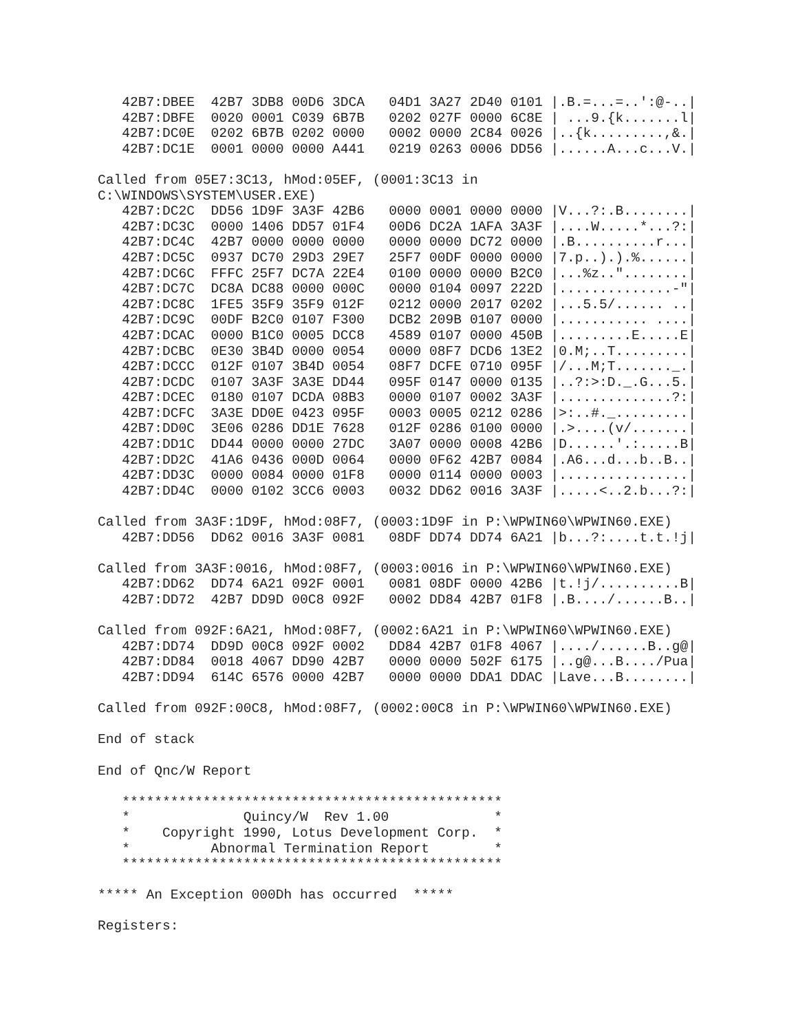42B7:DBEE  42B7 3DB8 00D6 3DCA   04D1 3A27 2D40 0101 |.B.=...=..':@-..|
   42B7:DBFE  0020 0001 C039 6B7B   0202 027F 0000 6C8E | ...9.{k.......l|
   42B7:DC0E  0202 6B7B 0202 0000   0002 0000 2C84 0026 |..{k.........,&.|
   42B7:DC1E  0001 0000 0000 A441   0219 0263 0006 DD56 |......A...c...V.|

Called from 05E7:3C13, hMod:05EF, (0001:3C13 in
C:\WINDOWS\SYSTEM\USER.EXE)
   42B7:DC2C  DD56 1D9F 3A3F 42B6   0000 0001 0000 0000 |V...?:.B........|
   42B7:DC3C  0000 1406 DD57 01F4   00D6 DC2A 1AFA 3A3F |....W.....*...?:|
   42B7:DC4C  42B7 0000 0000 0000   0000 0000 DC72 0000 |.B..........r...|
   42B7:DC5C  0937 DC70 29D3 29E7   25F7 00DF 0000 0000 |7.p..).).%......|
   42B7:DC6C  FFFC 25F7 DC7A 22E4   0100 0000 0000 B2C0 |...%z.."........|
   42B7:DC7C  DC8A DC88 0000 000C   0000 0104 0097 222D |..............-"|
   42B7:DC8C  1FE5 35F9 35F9 012F   0212 0000 2017 0202 |...5.5/...... ..|
   42B7:DC9C  00DF B2C0 0107 F300   DCB2 209B 0107 0000 |........... ....|
   42B7:DCAC  0000 B1C0 0005 DCC8   4589 0107 0000 450B |.........E.....E|
   42B7:DCBC  0E30 3B4D 0000 0054   0000 08F7 DCD6 13E2 |0.M;..T.........|
   42B7:DCCC  012F 0107 3B4D 0054   08F7 DCFE 0710 095F |/...M;T......._.|
   42B7:DCDC  0107 3A3F 3A3E DD44   095F 0147 0000 0135 |..?:>:D._.G...5.|
   42B7:DCEC  0180 0107 DCDA 08B3   0000 0107 0002 3A3F |..............?:|
   42B7:DCFC  3A3E DD0E 0423 095F   0003 0005 0212 0286 |>:..#._.........|
   42B7:DD0C  3E06 0286 DD1E 7628   012F 0286 0100 0000 |.>....(v/.......|
   42B7:DD1C  DD44 0000 0000 27DC   3A07 0000 0008 42B6 |D......'.:.....B|
   42B7:DD2C  41A6 0436 000D 0064   0000 0F62 42B7 0084 |.A6...d...b..B..|
   42B7:DD3C  0000 0084 0000 01F8   0000 0114 0000 0003 |................|
   42B7:DD4C  0000 0102 3CC6 0003   0032 DD62 0016 3A3F |.....<..2.b...?:|

Called from 3A3F:1D9F, hMod:08F7, (0003:1D9F in P:\WPWIN60\WPWIN60.EXE)
   42B7:DD56  DD62 0016 3A3F 0081   08DF DD74 DD74 6A21 |b...?:....t.t.!j|

Called from 3A3F:0016, hMod:08F7, (0003:0016 in P:\WPWIN60\WPWIN60.EXE)
   42B7:DD62  DD74 6A21 092F 0001   0081 08DF 0000 42B6 |t.!j/..........B|
   42B7:DD72  42B7 DD9D 00C8 092F   0002 DD84 42B7 01F8 |.B..../......B..|

Called from 092F:6A21, hMod:08F7, (0002:6A21 in P:\WPWIN60\WPWIN60.EXE)
   42B7:DD74  DD9D 00C8 092F 0002   DD84 42B7 01F8 4067 |..../......B..g@|
   42B7:DD84  0018 4067 DD90 42B7   0000 0000 502F 6175 |..g@...B..../Pua|
   42B7:DD94  614C 6576 0000 42B7   0000 0000 DDA1 DDAC |Lave...B........|

Called from 092F:00C8, hMod:08F7, (0002:00C8 in P:\WPWIN60\WPWIN60.EXE)

End of stack

End of Qnc/W Report

   ***********************************************
   *              Quincy/W  Rev 1.00             *
   *    Copyright 1990, Lotus Development Corp.  *
   *          Abnormal Termination Report        *
   ***********************************************

***** An Exception 000Dh has occurred  *****

Registers: